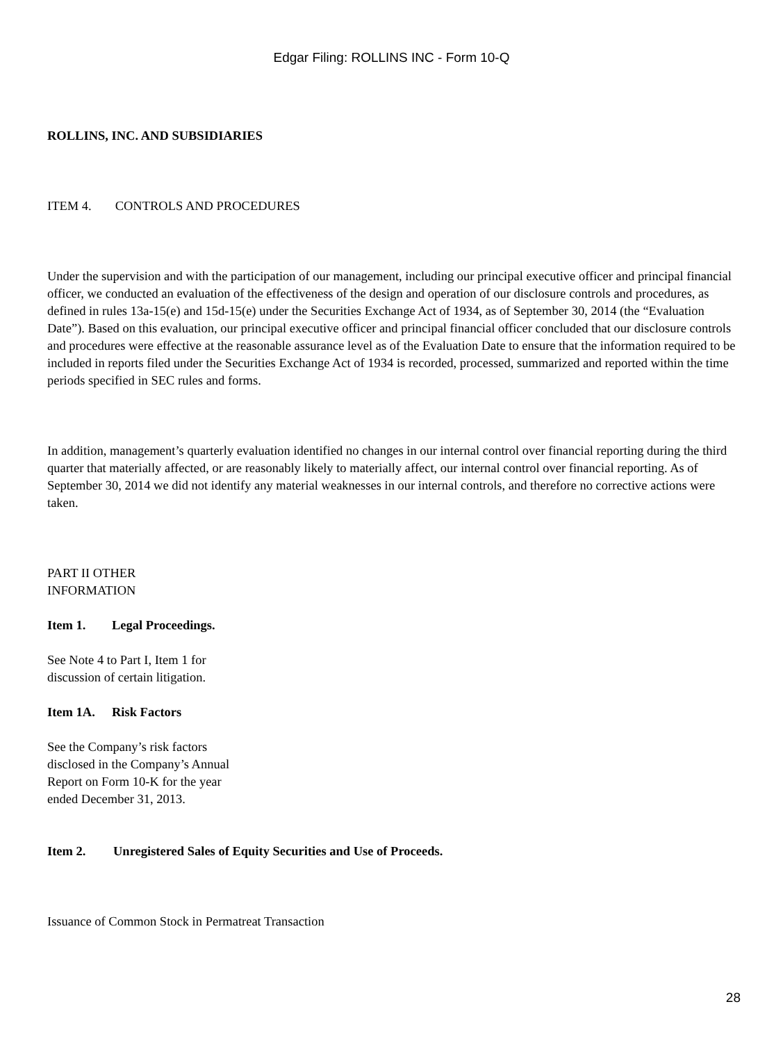Edgar Filing: ROLLINS INC - Form 10-Q
ROLLINS, INC. AND SUBSIDIARIES
ITEM 4. CONTROLS AND PROCEDURES
Under the supervision and with the participation of our management, including our principal executive officer and principal financial officer, we conducted an evaluation of the effectiveness of the design and operation of our disclosure controls and procedures, as defined in rules 13a-15(e) and 15d-15(e) under the Securities Exchange Act of 1934, as of September 30, 2014 (the “Evaluation Date”). Based on this evaluation, our principal executive officer and principal financial officer concluded that our disclosure controls and procedures were effective at the reasonable assurance level as of the Evaluation Date to ensure that the information required to be included in reports filed under the Securities Exchange Act of 1934 is recorded, processed, summarized and reported within the time periods specified in SEC rules and forms.
In addition, management’s quarterly evaluation identified no changes in our internal control over financial reporting during the third quarter that materially affected, or are reasonably likely to materially affect, our internal control over financial reporting. As of September 30, 2014 we did not identify any material weaknesses in our internal controls, and therefore no corrective actions were taken.
PART II OTHER
INFORMATION
Item 1. Legal Proceedings.
See Note 4 to Part I, Item 1 for discussion of certain litigation.
Item 1A. Risk Factors
See the Company’s risk factors disclosed in the Company’s Annual Report on Form 10-K for the year ended December 31, 2013.
Item 2. Unregistered Sales of Equity Securities and Use of Proceeds.
Issuance of Common Stock in Permatreat Transaction
28